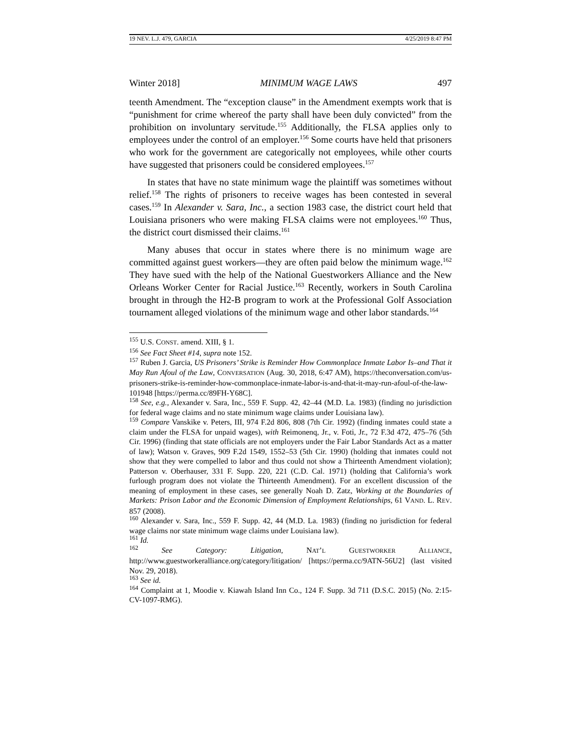19 NEV. L.J. 479, GARCIA 4/25/2019 8:47 PM
Winter 2018] MINIMUM WAGE LAWS 497
teenth Amendment. The “exception clause” in the Amendment exempts work that is “punishment for crime whereof the party shall have been duly convicted” from the prohibition on involuntary servitude.<sup>155</sup> Additionally, the FLSA applies only to employees under the control of an employer.<sup>156</sup> Some courts have held that prisoners who work for the government are categorically not employees, while other courts have suggested that prisoners could be considered employees.<sup>157</sup>
In states that have no state minimum wage the plaintiff was sometimes without relief.<sup>158</sup> The rights of prisoners to receive wages has been contested in several cases.<sup>159</sup> In Alexander v. Sara, Inc., a section 1983 case, the district court held that Louisiana prisoners who were making FLSA claims were not employees.<sup>160</sup> Thus, the district court dismissed their claims.<sup>161</sup>
Many abuses that occur in states where there is no minimum wage are committed against guest workers—they are often paid below the minimum wage.<sup>162</sup> They have sued with the help of the National Guestworkers Alliance and the New Orleans Worker Center for Racial Justice.<sup>163</sup> Recently, workers in South Carolina brought in through the H2-B program to work at the Professional Golf Association tournament alleged violations of the minimum wage and other labor standards.<sup>164</sup>
<sup>155</sup> U.S. CONST. amend. XIII, § 1.
<sup>156</sup> See Fact Sheet #14, supra note 152.
<sup>157</sup> Ruben J. Garcia, US Prisoners’ Strike is Reminder How Commonplace Inmate Labor Is–and That it May Run Afoul of the Law, CONVERSATION (Aug. 30, 2018, 6:47 AM), https://theconversation.com/us-prisoners-strike-is-reminder-how-commonplace-inmate-labor-is-and-that-it-may-run-afoul-of-the-law-101948 [https://perma.cc/89FH-Y68C].
<sup>158</sup> See, e.g., Alexander v. Sara, Inc., 559 F. Supp. 42, 42–44 (M.D. La. 1983) (finding no jurisdiction for federal wage claims and no state minimum wage claims under Louisiana law).
<sup>159</sup> Compare Vanskike v. Peters, III, 974 F.2d 806, 808 (7th Cir. 1992) (finding inmates could state a claim under the FLSA for unpaid wages), with Reimonenq, Jr., v. Foti, Jr., 72 F.3d 472, 475–76 (5th Cir. 1996) (finding that state officials are not employers under the Fair Labor Standards Act as a matter of law); Watson v. Graves, 909 F.2d 1549, 1552–53 (5th Cir. 1990) (holding that inmates could not show that they were compelled to labor and thus could not show a Thirteenth Amendment violation); Patterson v. Oberhauser, 331 F. Supp. 220, 221 (C.D. Cal. 1971) (holding that California’s work furlough program does not violate the Thirteenth Amendment). For an excellent discussion of the meaning of employment in these cases, see generally Noah D. Zatz, Working at the Boundaries of Markets: Prison Labor and the Economic Dimension of Employment Relationships, 61 VAND. L. REV. 857 (2008).
<sup>160</sup> Alexander v. Sara, Inc., 559 F. Supp. 42, 44 (M.D. La. 1983) (finding no jurisdiction for federal wage claims nor state minimum wage claims under Louisiana law).
<sup>161</sup> Id.
<sup>162</sup> See Category: Litigation, NAT’L GUESTWORKER ALLIANCE, http://www.guestworkeralliance.org/category/litigation/ [https://perma.cc/9ATN-56U2] (last visited Nov. 29, 2018).
<sup>163</sup> See id.
<sup>164</sup> Complaint at 1, Moodie v. Kiawah Island Inn Co., 124 F. Supp. 3d 711 (D.S.C. 2015) (No. 2:15-CV-1097-RMG).